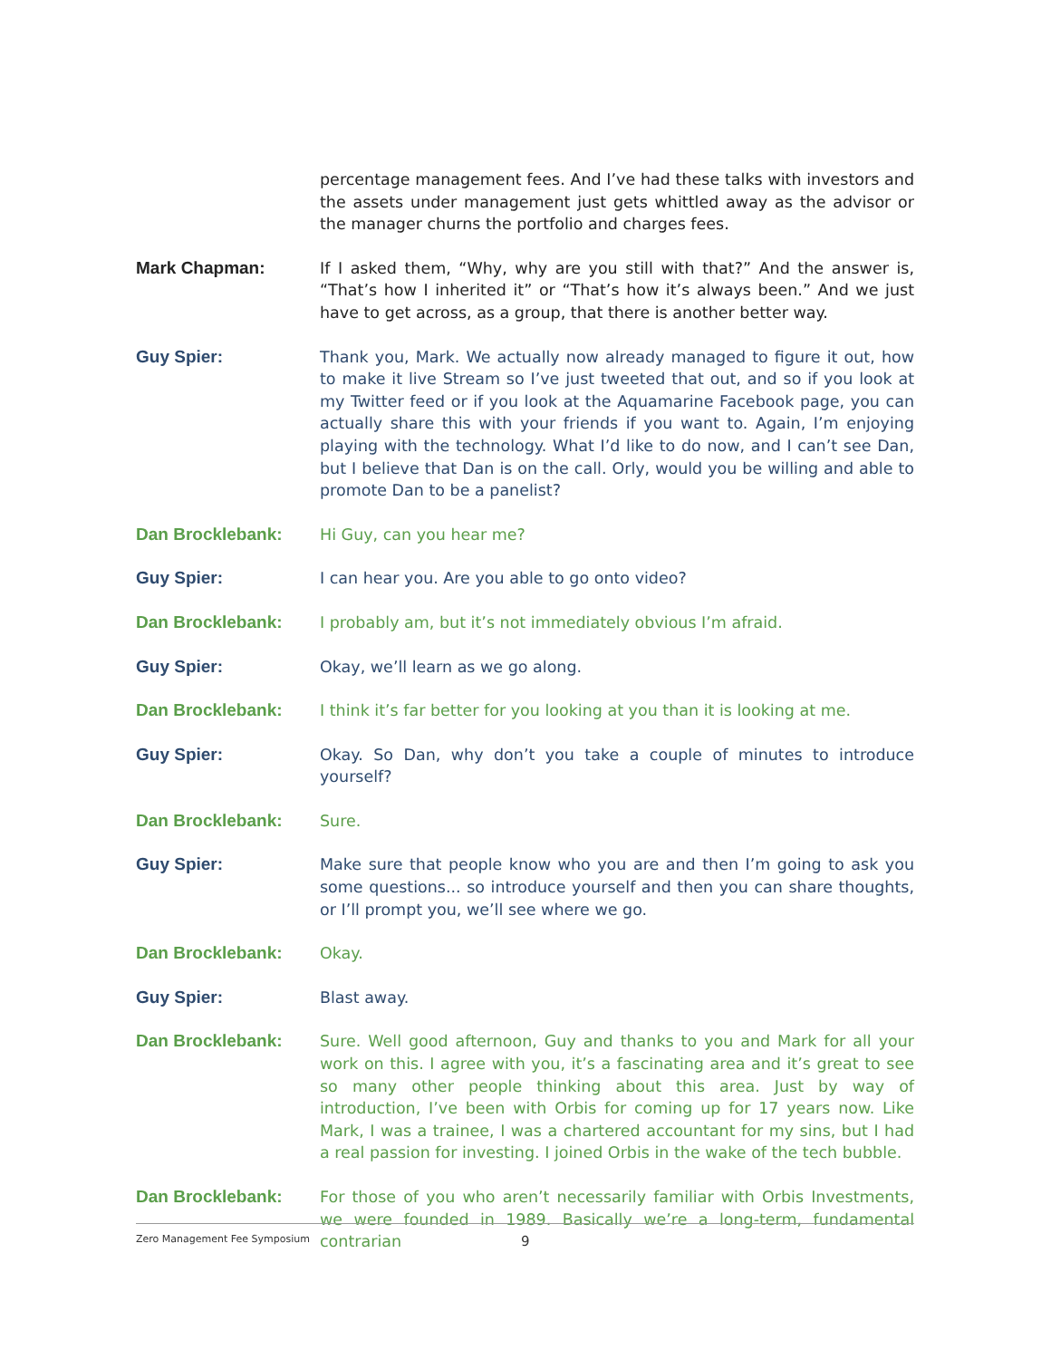percentage management fees. And I’ve had these talks with investors and the assets under management just gets whittled away as the advisor or the manager churns the portfolio and charges fees.
Mark Chapman: If I asked them, “Why, why are you still with that?” And the answer is, “That’s how I inherited it” or “That’s how it’s always been.” And we just have to get across, as a group, that there is another better way.
Guy Spier: Thank you, Mark. We actually now already managed to figure it out, how to make it live Stream so I’ve just tweeted that out, and so if you look at my Twitter feed or if you look at the Aquamarine Facebook page, you can actually share this with your friends if you want to. Again, I’m enjoying playing with the technology. What I’d like to do now, and I can’t see Dan, but I believe that Dan is on the call. Orly, would you be willing and able to promote Dan to be a panelist?
Dan Brocklebank: Hi Guy, can you hear me?
Guy Spier: I can hear you. Are you able to go onto video?
Dan Brocklebank: I probably am, but it’s not immediately obvious I’m afraid.
Guy Spier: Okay, we’ll learn as we go along.
Dan Brocklebank: I think it’s far better for you looking at you than it is looking at me.
Guy Spier: Okay. So Dan, why don’t you take a couple of minutes to introduce yourself?
Dan Brocklebank: Sure.
Guy Spier: Make sure that people know who you are and then I’m going to ask you some questions... so introduce yourself and then you can share thoughts, or I’ll prompt you, we’ll see where we go.
Dan Brocklebank: Okay.
Guy Spier: Blast away.
Dan Brocklebank: Sure. Well good afternoon, Guy and thanks to you and Mark for all your work on this. I agree with you, it’s a fascinating area and it’s great to see so many other people thinking about this area. Just by way of introduction, I’ve been with Orbis for coming up for 17 years now. Like Mark, I was a trainee, I was a chartered accountant for my sins, but I had a real passion for investing. I joined Orbis in the wake of the tech bubble.
Dan Brocklebank: For those of you who aren’t necessarily familiar with Orbis Investments, we were founded in 1989. Basically we’re a long-term, fundamental contrarian
Zero Management Fee Symposium 9